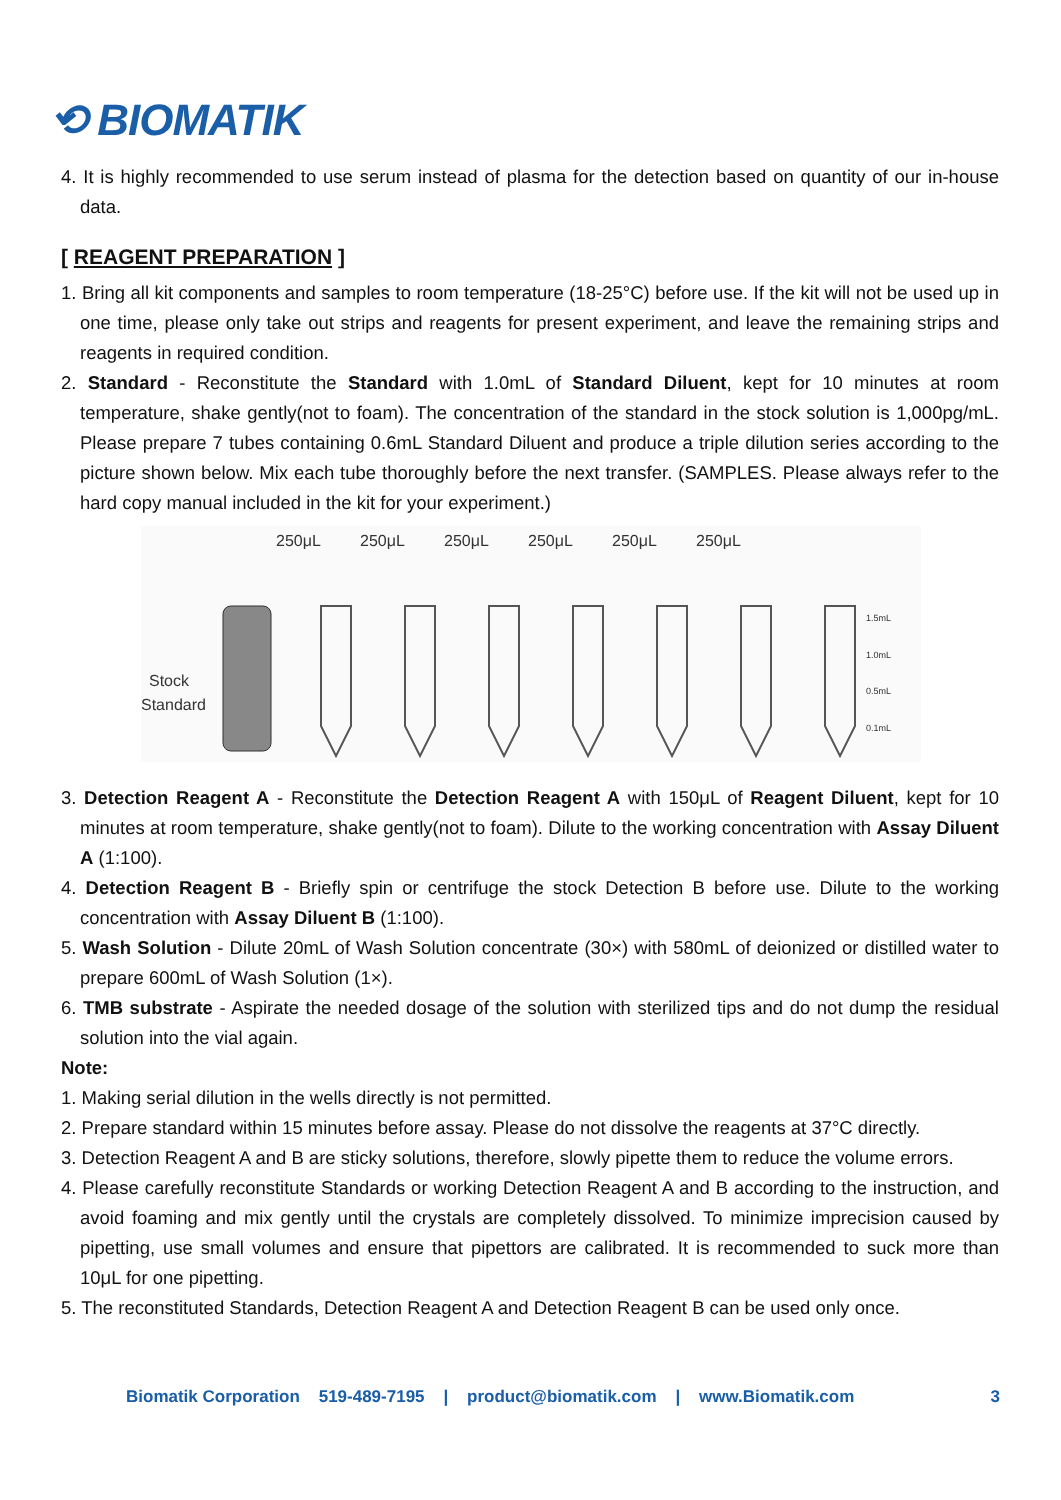⟲ BIOMATIK
4. It is highly recommended to use serum instead of plasma for the detection based on quantity of our in-house data.
[ REAGENT PREPARATION ]
1. Bring all kit components and samples to room temperature (18-25°C) before use. If the kit will not be used up in one time, please only take out strips and reagents for present experiment, and leave the remaining strips and reagents in required condition.
2. Standard - Reconstitute the Standard with 1.0mL of Standard Diluent, kept for 10 minutes at room temperature, shake gently(not to foam). The concentration of the standard in the stock solution is 1,000pg/mL. Please prepare 7 tubes containing 0.6mL Standard Diluent and produce a triple dilution series according to the picture shown below. Mix each tube thoroughly before the next transfer. (SAMPLES. Please always refer to the hard copy manual included in the kit for your experiment.)
250μL
250μL
250μL
250μL
250μL
250μL
Stock
Standard
1.5mL
1.0mL
0.5mL
0.1mL
3. Detection Reagent A - Reconstitute the Detection Reagent A with 150μL of Reagent Diluent, kept for 10 minutes at room temperature, shake gently(not to foam). Dilute to the working concentration with Assay Diluent A (1:100).
4. Detection Reagent B - Briefly spin or centrifuge the stock Detection B before use. Dilute to the working concentration with Assay Diluent B (1:100).
5. Wash Solution - Dilute 20mL of Wash Solution concentrate (30×) with 580mL of deionized or distilled water to prepare 600mL of Wash Solution (1×).
6. TMB substrate - Aspirate the needed dosage of the solution with sterilized tips and do not dump the residual solution into the vial again.
Note:
1. Making serial dilution in the wells directly is not permitted.
2. Prepare standard within 15 minutes before assay. Please do not dissolve the reagents at 37°C directly.
3. Detection Reagent A and B are sticky solutions, therefore, slowly pipette them to reduce the volume errors.
4. Please carefully reconstitute Standards or working Detection Reagent A and B according to the instruction, and avoid foaming and mix gently until the crystals are completely dissolved. To minimize imprecision caused by pipetting, use small volumes and ensure that pipettors are calibrated. It is recommended to suck more than 10μL for one pipetting.
5. The reconstituted Standards, Detection Reagent A and Detection Reagent B can be used only once.
Biomatik Corporation 519-489-7195 | product@biomatik.com | www.Biomatik.com 3